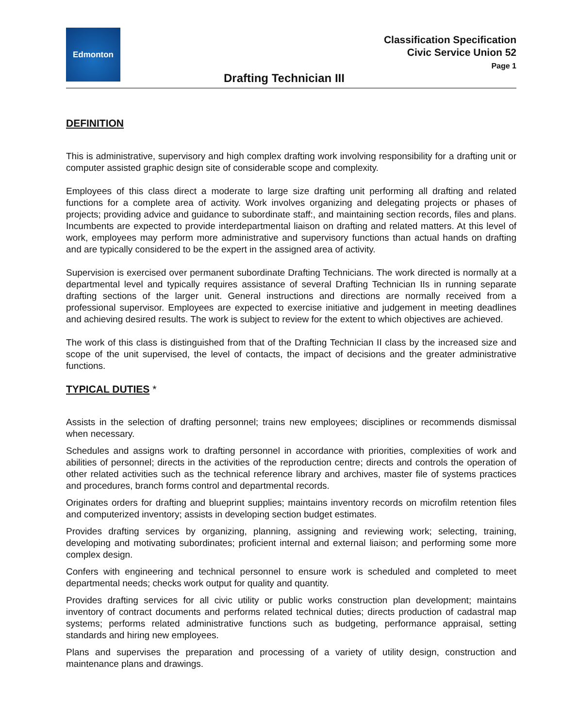Edmonton
Drafting Technician III
Classification Specification
Civic Service Union 52
Page 1
DEFINITION
This is administrative, supervisory and high complex drafting work involving responsibility for a drafting unit or computer assisted graphic design site of considerable scope and complexity.
Employees of this class direct a moderate to large size drafting unit performing all drafting and related functions for a complete area of activity. Work involves organizing and delegating projects or phases of projects; providing advice and guidance to subordinate staff:, and maintaining section records, files and plans. Incumbents are expected to provide interdepartmental liaison on drafting and related matters. At this level of work, employees may perform more administrative and supervisory functions than actual hands on drafting and are typically considered to be the expert in the assigned area of activity.
Supervision is exercised over permanent subordinate Drafting Technicians. The work directed is normally at a departmental level and typically requires assistance of several Drafting Technician IIs in running separate drafting sections of the larger unit. General instructions and directions are normally received from a professional supervisor. Employees are expected to exercise initiative and judgement in meeting deadlines and achieving desired results. The work is subject to review for the extent to which objectives are achieved.
The work of this class is distinguished from that of the Drafting Technician II class by the increased size and scope of the unit supervised, the level of contacts, the impact of decisions and the greater administrative functions.
TYPICAL DUTIES *
Assists in the selection of drafting personnel; trains new employees; disciplines or recommends dismissal when necessary.
Schedules and assigns work to drafting personnel in accordance with priorities, complexities of work and abilities of personnel; directs in the activities of the reproduction centre; directs and controls the operation of other related activities such as the technical reference library and archives, master file of systems practices and procedures, branch forms control and departmental records.
Originates orders for drafting and blueprint supplies; maintains inventory records on microfilm retention files and computerized inventory; assists in developing section budget estimates.
Provides drafting services by organizing, planning, assigning and reviewing work; selecting, training, developing and motivating subordinates; proficient internal and external liaison; and performing some more complex design.
Confers with engineering and technical personnel to ensure work is scheduled and completed to meet departmental needs; checks work output for quality and quantity.
Provides drafting services for all civic utility or public works construction plan development; maintains inventory of contract documents and performs related technical duties; directs production of cadastral map systems; performs related administrative functions such as budgeting, performance appraisal, setting standards and hiring new employees.
Plans and supervises the preparation and processing of a variety of utility design, construction and maintenance plans and drawings.